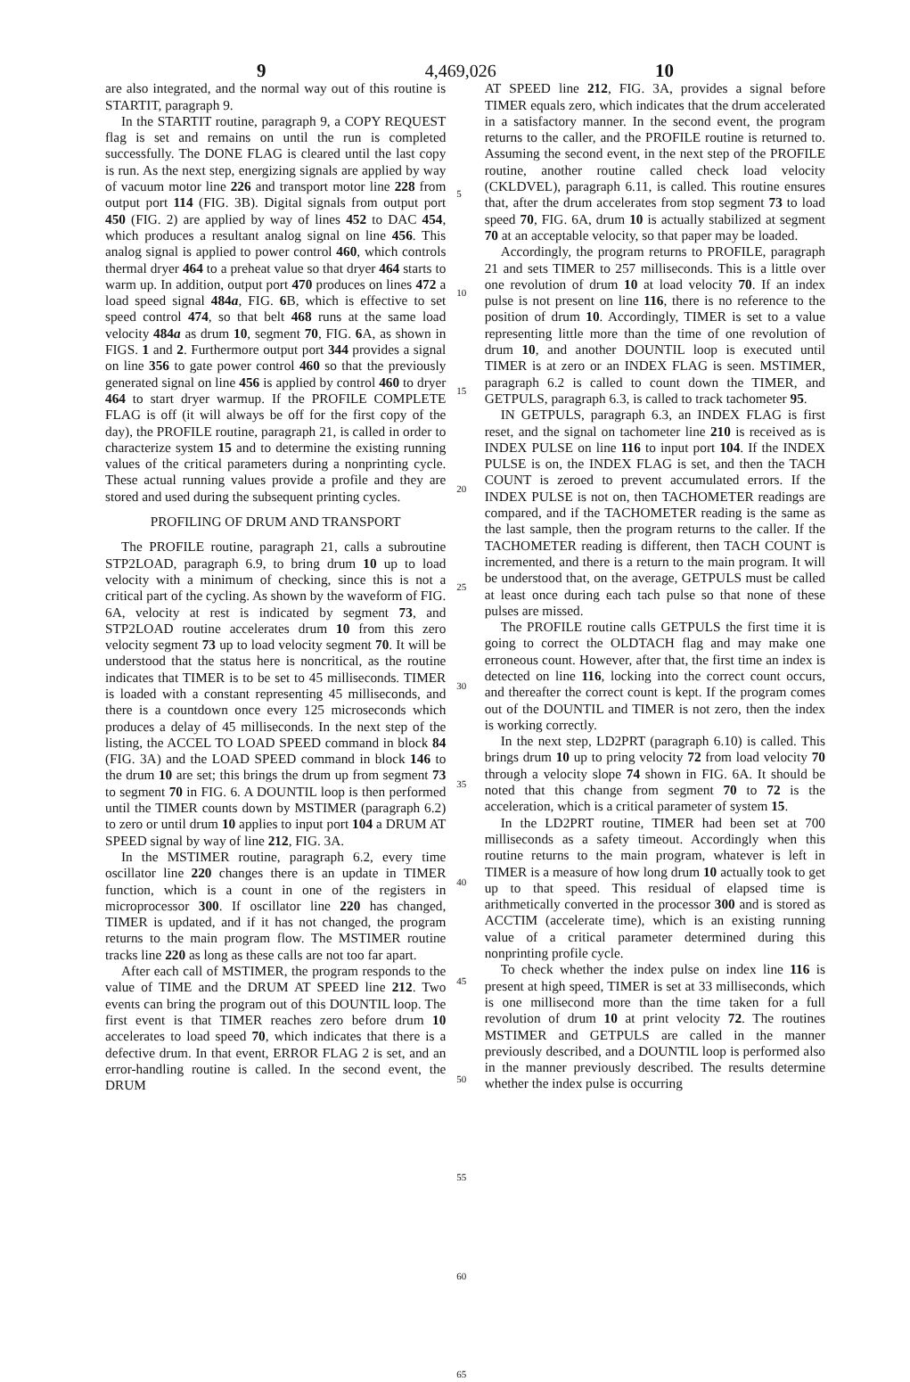9 4,469,026 10
are also integrated, and the normal way out of this routine is STARTIT, paragraph 9.
In the STARTIT routine, paragraph 9, a COPY REQUEST flag is set and remains on until the run is completed successfully. The DONE FLAG is cleared until the last copy is run. As the next step, energizing signals are applied by way of vacuum motor line 226 and transport motor line 228 from output port 114 (FIG. 3B). Digital signals from output port 450 (FIG. 2) are applied by way of lines 452 to DAC 454, which produces a resultant analog signal on line 456. This analog signal is applied to power control 460, which controls thermal dryer 464 to a preheat value so that dryer 464 starts to warm up. In addition, output port 470 produces on lines 472 a load speed signal 484a, FIG. 6 B, which is effective to set speed control 474, so that belt 468 runs at the same load velocity 484a as drum 10, segment 70, FIG. 6 A, as shown in FIGS. 1 and 2. Furthermore output port 344 provides a signal on line 356 to gate power control 460 so that the previously generated signal on line 456 is applied by control 460 to dryer 464 to start dryer warmup. If the PROFILE COMPLETE FLAG is off (it will always be off for the first copy of the day), the PROFILE routine, paragraph 21, is called in order to characterize system 15 and to determine the existing running values of the critical parameters during a nonprinting cycle. These actual running values provide a profile and they are stored and used during the subsequent printing cycles.
PROFILING OF DRUM AND TRANSPORT
The PROFILE routine, paragraph 21, calls a subroutine STP2LOAD, paragraph 6.9, to bring drum 10 up to load velocity with a minimum of checking, since this is not a critical part of the cycling. As shown by the waveform of FIG. 6A, velocity at rest is indicated by segment 73, and STP2LOAD routine accelerates drum 10 from this zero velocity segment 73 up to load velocity segment 70. It will be understood that the status here is noncritical, as the routine indicates that TIMER is to be set to 45 milliseconds. TIMER is loaded with a constant representing 45 milliseconds, and there is a countdown once every 125 microseconds which produces a delay of 45 milliseconds. In the next step of the listing, the ACCEL TO LOAD SPEED command in block 84 (FIG. 3A) and the LOAD SPEED command in block 146 to the drum 10 are set; this brings the drum up from segment 73 to segment 70 in FIG. 6. A DOUNTIL loop is then performed until the TIMER counts down by MSTIMER (paragraph 6.2) to zero or until drum 10 applies to input port 104 a DRUM AT SPEED signal by way of line 212, FIG. 3A.
In the MSTIMER routine, paragraph 6.2, every time oscillator line 220 changes there is an update in TIMER function, which is a count in one of the registers in microprocessor 300. If oscillator line 220 has changed, TIMER is updated, and if it has not changed, the program returns to the main program flow. The MSTIMER routine tracks line 220 as long as these calls are not too far apart.
After each call of MSTIMER, the program responds to the value of TIME and the DRUM AT SPEED line 212. Two events can bring the program out of this DOUNTIL loop. The first event is that TIMER reaches zero before drum 10 accelerates to load speed 70, which indicates that there is a defective drum. In that event, ERROR FLAG 2 is set, and an error-handling routine is called. In the second event, the DRUM
5
10
15
20
25
30
35
40
45
50
55
60
65
AT SPEED line 212, FIG. 3A, provides a signal before TIMER equals zero, which indicates that the drum accelerated in a satisfactory manner. In the second event, the program returns to the caller, and the PROFILE routine is returned to. Assuming the second event, in the next step of the PROFILE routine, another routine called check load velocity (CKLDVEL), paragraph 6.11, is called. This routine ensures that, after the drum accelerates from stop segment 73 to load speed 70, FIG. 6A, drum 10 is actually stabilized at segment 70 at an acceptable velocity, so that paper may be loaded.
Accordingly, the program returns to PROFILE, paragraph 21 and sets TIMER to 257 milliseconds. This is a little over one revolution of drum 10 at load velocity 70. If an index pulse is not present on line 116, there is no reference to the position of drum 10. Accordingly, TIMER is set to a value representing little more than the time of one revolution of drum 10, and another DOUNTIL loop is executed until TIMER is at zero or an INDEX FLAG is seen. MSTIMER, paragraph 6.2 is called to count down the TIMER, and GETPULS, paragraph 6.3, is called to track tachometer 95.
IN GETPULS, paragraph 6.3, an INDEX FLAG is first reset, and the signal on tachometer line 210 is received as is INDEX PULSE on line 116 to input port 104. If the INDEX PULSE is on, the INDEX FLAG is set, and then the TACH COUNT is zeroed to prevent accumulated errors. If the INDEX PULSE is not on, then TACHOMETER readings are compared, and if the TACHOMETER reading is the same as the last sample, then the program returns to the caller. If the TACHOMETER reading is different, then TACH COUNT is incremented, and there is a return to the main program. It will be understood that, on the average, GETPULS must be called at least once during each tach pulse so that none of these pulses are missed.
The PROFILE routine calls GETPULS the first time it is going to correct the OLDTACH flag and may make one erroneous count. However, after that, the first time an index is detected on line 116, locking into the correct count occurs, and thereafter the correct count is kept. If the program comes out of the DOUNTIL and TIMER is not zero, then the index is working correctly.
In the next step, LD2PRT (paragraph 6.10) is called. This brings drum 10 up to pring velocity 72 from load velocity 70 through a velocity slope 74 shown in FIG. 6A. It should be noted that this change from segment 70 to 72 is the acceleration, which is a critical parameter of system 15.
In the LD2PRT routine, TIMER had been set at 700 milliseconds as a safety timeout. Accordingly when this routine returns to the main program, whatever is left in TIMER is a measure of how long drum 10 actually took to get up to that speed. This residual of elapsed time is arithmetically converted in the processor 300 and is stored as ACCTIM (accelerate time), which is an existing running value of a critical parameter determined during this nonprinting profile cycle.
To check whether the index pulse on index line 116 is present at high speed, TIMER is set at 33 milliseconds, which is one millisecond more than the time taken for a full revolution of drum 10 at print velocity 72. The routines MSTIMER and GETPULS are called in the manner previously described, and a DOUNTIL loop is performed also in the manner previously described. The results determine whether the index pulse is occurring